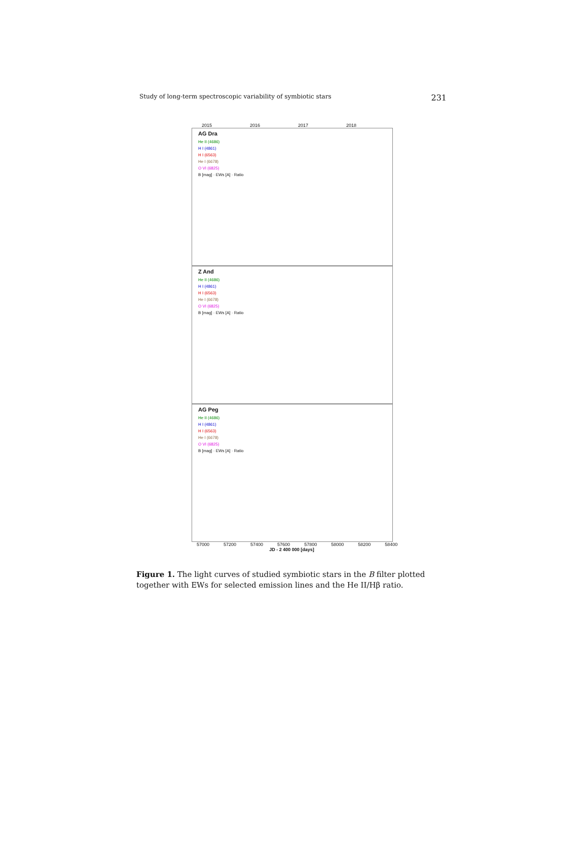Study of long-term spectroscopic variability of symbiotic stars 231
2015 2016 2017 2018
AG Dra
He II (4686)
H I (4861)
H I (6563)
He I (6678)
O VI (6825)
B [mag] · EWs [A] · Ratio
Z And
He II (4686)
H I (4861)
H I (6563)
He I (6678)
O VI (6825)
B [mag] · EWs [A] · Ratio
AG Peg
He II (4686)
H I (4861)
H I (6563)
He I (6678)
O VI (6825)
B [mag] · EWs [A] · Ratio
57000 57200 57400 57600 57800 58000 58200 58400
JD - 2 400 000 [days]
Figure 1. The light curves of studied symbiotic stars in the B filter plotted together with EWs for selected emission lines and the He II/Hβ ratio.